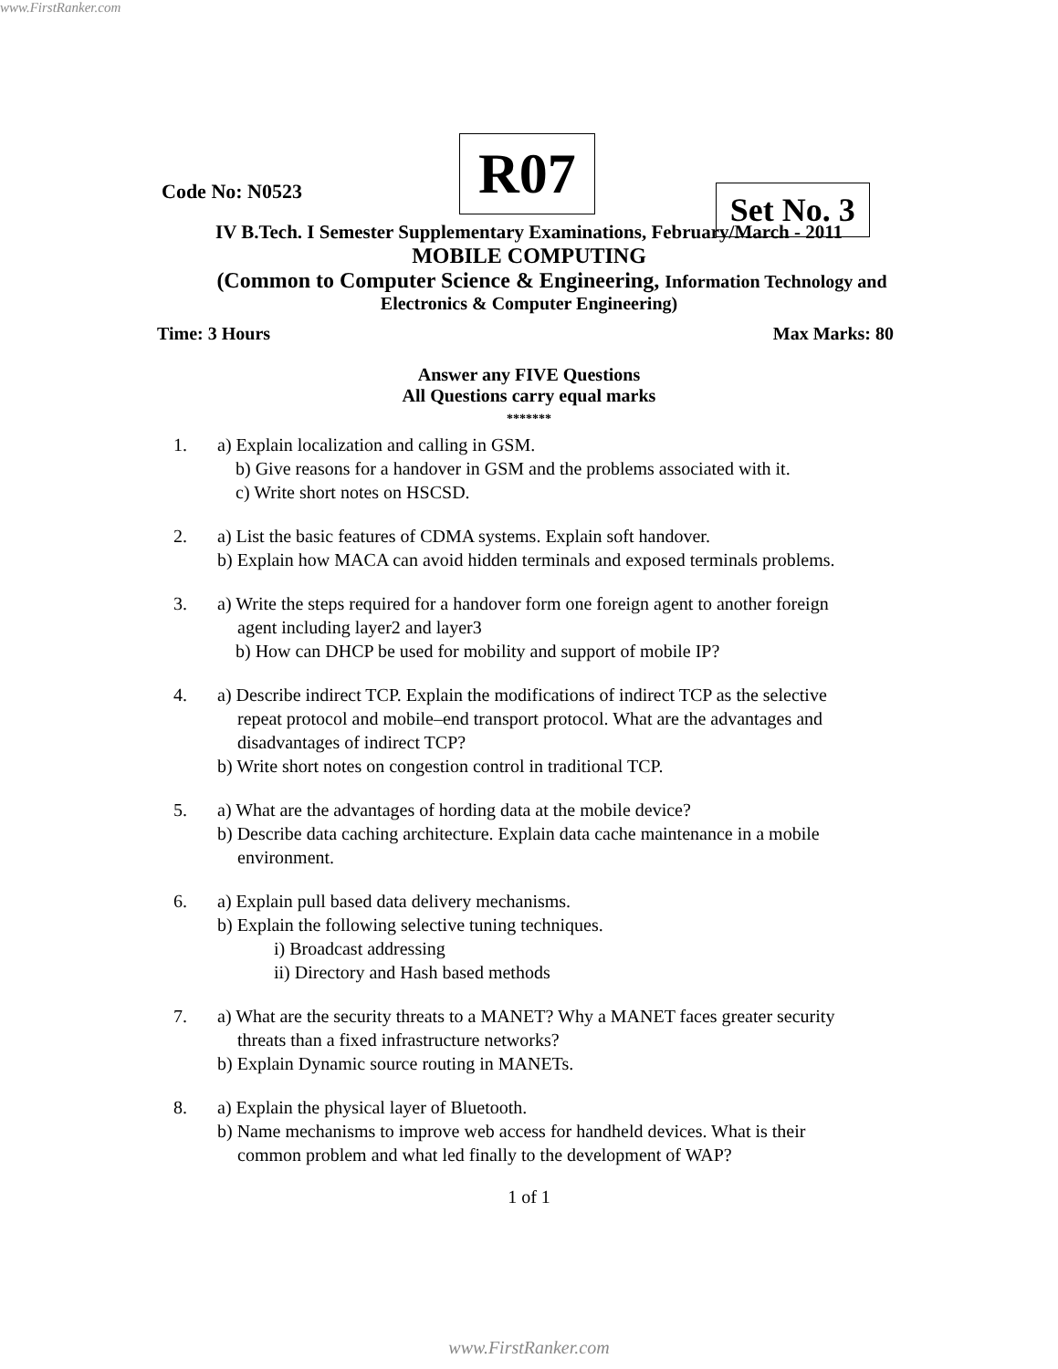www.FirstRanker.com
Code No: N0523
R07
Set No. 3
IV B.Tech. I Semester Supplementary Examinations, February/March - 2011
MOBILE COMPUTING
(Common to Computer Science & Engineering, Information Technology and
Electronics & Computer Engineering)
Time: 3 Hours Max Marks: 80
Answer any FIVE Questions
All Questions carry equal marks
*******
1. a) Explain localization and calling in GSM.
b) Give reasons for a handover in GSM and the problems associated with it.
c) Write short notes on HSCSD.
2. a) List the basic features of CDMA systems. Explain soft handover.
b) Explain how MACA can avoid hidden terminals and exposed terminals problems.
3. a) Write the steps required for a handover form one foreign agent to another foreign
agent including layer2 and layer3
b) How can DHCP be used for mobility and support of mobile IP?
4. a) Describe indirect TCP. Explain the modifications of indirect TCP as the selective
repeat protocol and mobile–end transport protocol. What are the advantages and
disadvantages of indirect TCP?
b) Write short notes on congestion control in traditional TCP.
5. a) What are the advantages of hording data at the mobile device?
b) Describe data caching architecture. Explain data cache maintenance in a mobile
environment.
6. a) Explain pull based data delivery mechanisms.
b) Explain the following selective tuning techniques.
i) Broadcast addressing
ii) Directory and Hash based methods
7. a) What are the security threats to a MANET? Why a MANET faces greater security
threats than a fixed infrastructure networks?
b) Explain Dynamic source routing in MANETs.
8. a) Explain the physical layer of Bluetooth.
b) Name mechanisms to improve web access for handheld devices. What is their
common problem and what led finally to the development of WAP?
1 of 1
www.FirstRanker.com